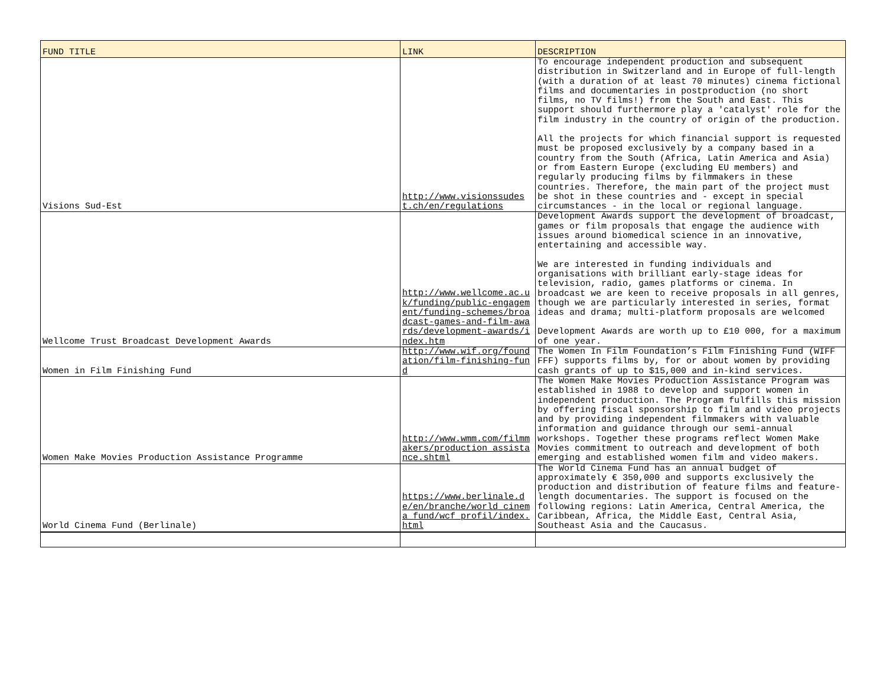| FUND TITLE | LINK | DESCRIPTION |
| --- | --- | --- |
| Visions Sud-Est | http://www.visionssudest.ch/en/regulations | To encourage independent production and subsequent distribution in Switzerland and in Europe of full-length (with a duration of at least 70 minutes) cinema fictional films and documentaries in postproduction (no short films, no TV films!) from the South and East. This support should furthermore play a 'catalyst' role for the film industry in the country of origin of the production. All the projects for which financial support is requested must be proposed exclusively by a company based in a country from the South (Africa, Latin America and Asia) or from Eastern Europe (excluding EU members) and regularly producing films by filmmakers in these countries. Therefore, the main part of the project must be shot in these countries and - except in special circumstances - in the local or regional language. |
| Wellcome Trust Broadcast Development Awards | http://www.wellcome.ac.uk/funding/public-engagement/funding-schemes/broadcast-games-and-film-awards/development-awards/index.htm | Development Awards support the development of broadcast, games or film proposals that engage the audience with issues around biomedical science in an innovative, entertaining and accessible way. We are interested in funding individuals and organisations with brilliant early-stage ideas for television, radio, games platforms or cinema. In broadcast we are keen to receive proposals in all genres, though we are particularly interested in series, format ideas and drama; multi-platform proposals are welcomed Development Awards are worth up to £10 000, for a maximum of one year. |
| Women in Film Finishing Fund | http://www.wif.org/foundation/film-finishing-fund | The Women In Film Foundation’s Film Finishing Fund (WIFF FFF) supports films by, for or about women by providing cash grants of up to $15,000 and in-kind services. |
| Women Make Movies Production Assistance Programme | http://www.wmm.com/filmmakers/production_assistance.shtml | The Women Make Movies Production Assistance Program was established in 1988 to develop and support women in independent production. The Program fulfills this mission by offering fiscal sponsorship to film and video projects and by providing independent filmmakers with valuable information and guidance through our semi-annual workshops. Together these programs reflect Women Make Movies commitment to outreach and development of both emerging and established women film and video makers. |
| World Cinema Fund (Berlinale) | https://www.berlinale.de/en/branche/world_cinema_fund/wcf_profil/index.html | The World Cinema Fund has an annual budget of approximately € 350,000 and supports exclusively the production and distribution of feature films and feature-length documentaries. The support is focused on the following regions: Latin America, Central America, the Caribbean, Africa, the Middle East, Central Asia, Southeast Asia and the Caucasus. |